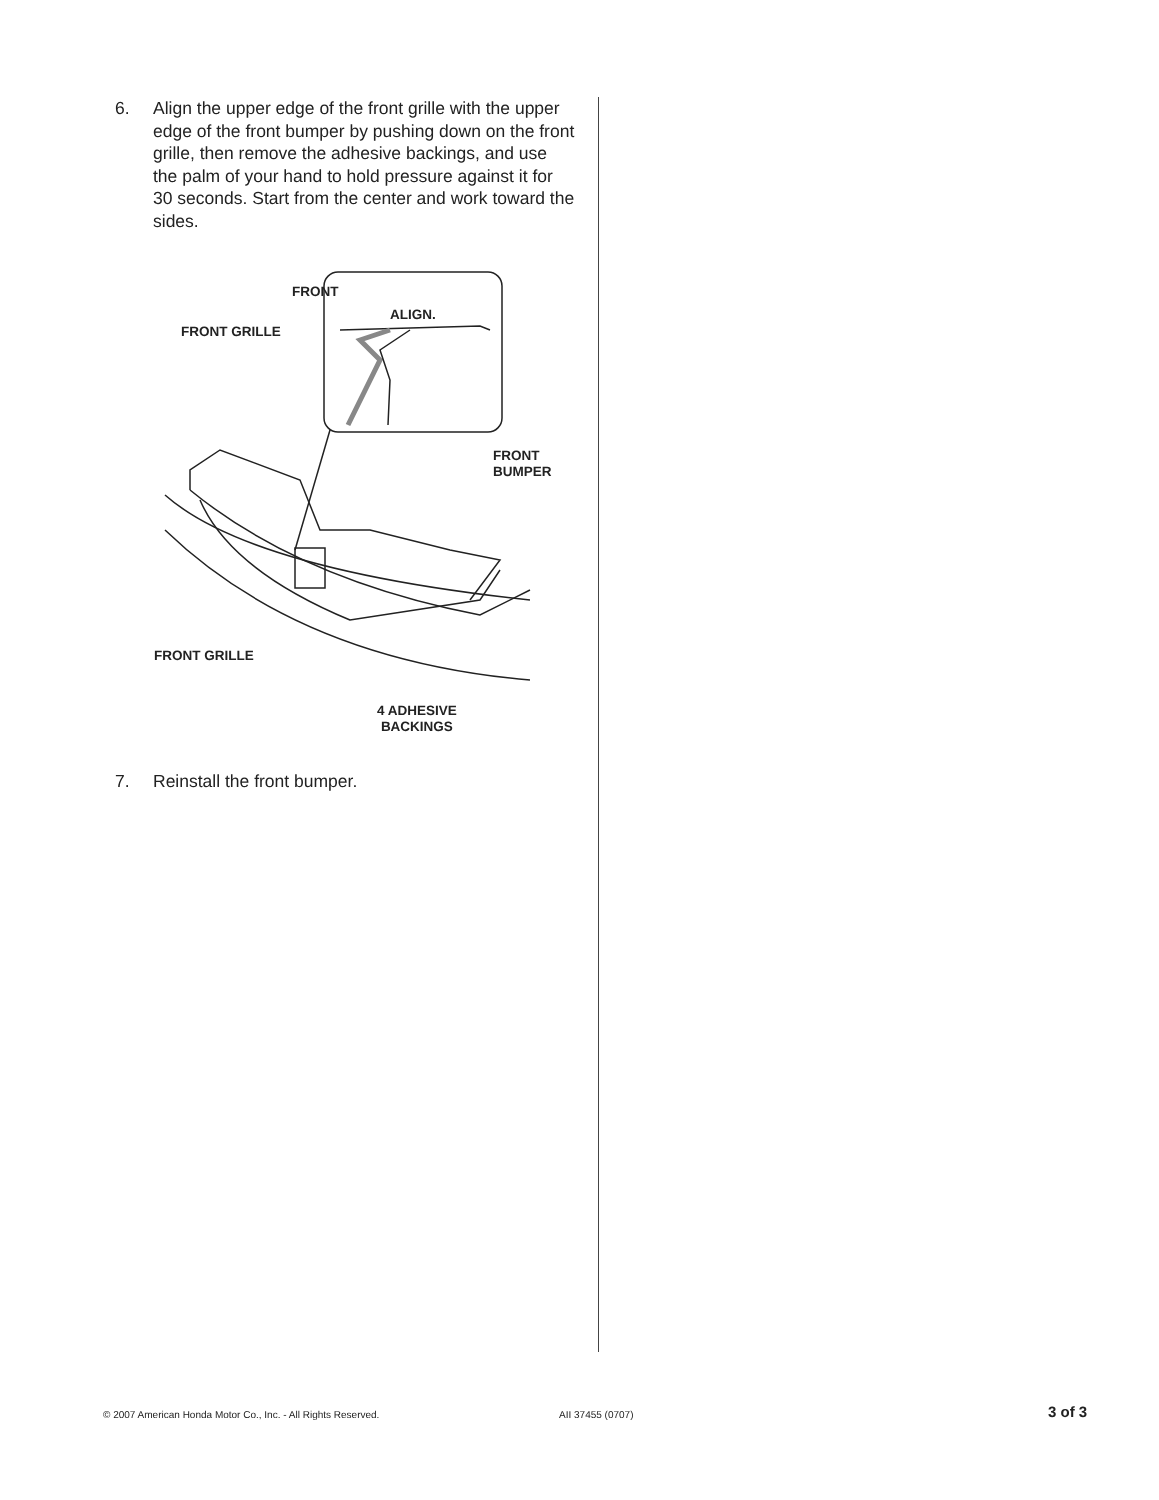6. Align the upper edge of the front grille with the upper edge of the front bumper by pushing down on the front grille, then remove the adhesive backings, and use the palm of your hand to hold pressure against it for 30 seconds. Start from the center and work toward the sides.
FRONT
ALIGN.
FRONT GRILLE
FRONT
BUMPER
FRONT GRILLE
4 ADHESIVE
BACKINGS
7. Reinstall the front bumper.
© 2007 American Honda Motor Co., Inc. - All Rights Reserved.
AII 37455 (0707) 3 of 3